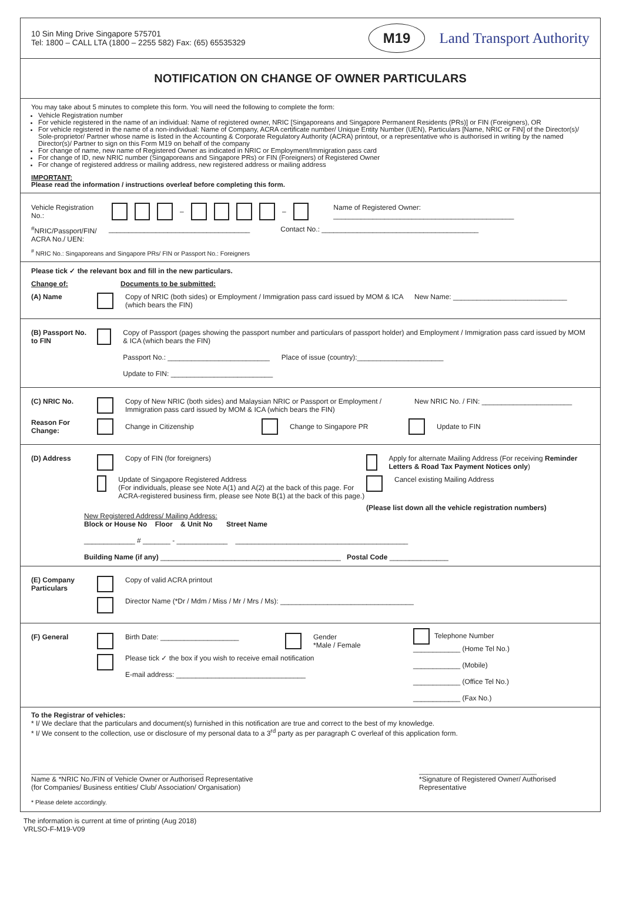10 Sin Ming Drive Singapore 575701
Tel: 1800 – CALL LTA (1800 – 2255 582) Fax: (65) 65535329
M19 Land Transport Authority
NOTIFICATION ON CHANGE OF OWNER PARTICULARS
You may take about 5 minutes to complete this form. You will need the following to complete the form:
Vehicle Registration number
For vehicle registered in the name of an individual: Name of registered owner, NRIC [Singaporeans and Singapore Permanent Residents (PRs)] or FIN (Foreigners), OR
For vehicle registered in the name of a non-individual: Name of Company, ACRA certificate number/ Unique Entity Number (UEN), Particulars [Name, NRIC or FIN] of the Director(s)/ Sole-proprietor/ Partner whose name is listed in the Accounting & Corporate Regulatory Authority (ACRA) printout, or a representative who is authorised in writing by the named Director(s)/ Partner to sign on this Form M19 on behalf of the company
For change of name, new name of Registered Owner as indicated in NRIC or Employment/Immigration pass card
For change of ID, new NRIC number (Singaporeans and Singapore PRs) or FIN (Foreigners) of Registered Owner
For change of registered address or mailing address, new registered address or mailing address
IMPORTANT:
Please read the information / instructions overleaf before completing this form.
Vehicle Registration No.: – – Name of Registered Owner: ______________________________________________
<sup>#</sup> NRIC/Passport/FIN/ ACRA No./ UEN: ____________________________________ Contact No.: ________________________________________
<sup>#</sup> NRIC No.: Singaporeans and Singapore PRs/ FIN or Passport No.: Foreigners
Please tick ✓ the relevant box and fill in the new particulars.
Change of: Documents to be submitted:
(A) Name Copy of NRIC (both sides) or Employment / Immigration pass card issued by MOM & ICA (which bears the FIN) New Name: _____________________________
(B) Passport No. to FIN Copy of Passport (pages showing the passport number and particulars of passport holder) and Employment / Immigration pass card issued by MOM & ICA (which bears the FIN)
Passport No.: __________________________ Place of issue (country):______________________
Update to FIN: __________________________
(C) NRIC No. Copy of New NRIC (both sides) and Malaysian NRIC or Passport or Employment / Immigration pass card issued by MOM & ICA (which bears the FIN) New NRIC No. / FIN: _______________________
Reason For Change: Change in Citizenship Change to Singapore PR Update to FIN
(D) Address Copy of FIN (for foreigners)
Update of Singapore Registered Address
(For individuals, please see Note A(1) and A(2) at the back of this page. For ACRA-registered business firm, please see Note B(1) at the back of this page.)
Apply for alternate Mailing Address (For receiving Reminder Letters & Road Tax Payment Notices only)
Cancel existing Mailing Address
(Please list down all the vehicle registration numbers)
New Registered Address/ Mailing Address:
Block or House No Floor & Unit No Street Name
_____________ # _______ - _____________ ____________________________________________
Building Name (if any) ______________________________________________ Postal Code _______________
(E) Company Particulars Copy of valid ACRA printout
Director Name (*Dr / Mdm / Miss / Mr / Mrs / Ms): __________________________________
(F) General Birth Date: ____________________ Gender
*Male / Female
Please tick ✓ the box if you wish to receive email notification
E-mail address: _________________________________
Telephone Number
____________ (Home Tel No.)
____________ (Mobile)
____________ (Office Tel No.)
____________ (Fax No.)
To the Registrar of vehicles:
* I/ We declare that the particulars and document(s) furnished in this notification are true and correct to the best of my knowledge.
* I/ We consent to the collection, use or disclosure of my personal data to a 3<sup>rd</sup> party as per paragraph C overleaf of this application form.
____________________________________________
Name & *NRIC No./FIN of Vehicle Owner or Authorised Representative
(for Companies/ Business entities/ Club/ Association/ Organisation)
______________________________
*Signature of Registered Owner/ Authorised Representative
* Please delete accordingly.
The information is current at time of printing (Aug 2018)
VRLSO-F-M19-V09